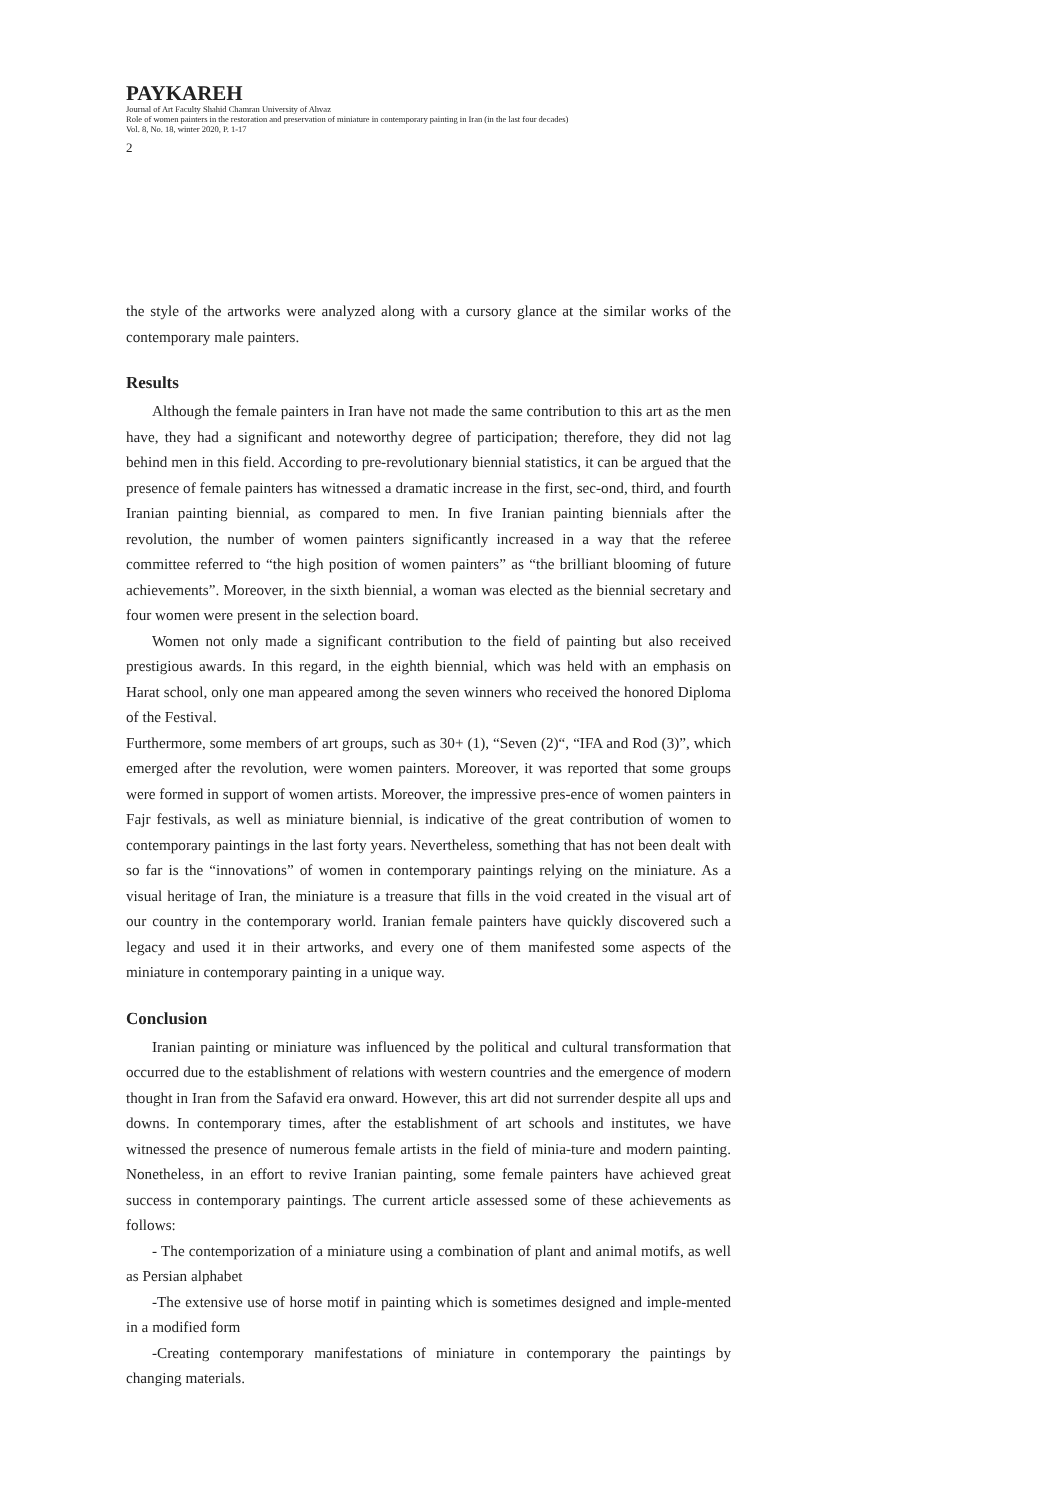PAYKAREH
Journal of Art Faculty Shahid Chamran University of Ahvaz
Role of women painters in the restoration and preservation of miniature in contemporary painting in Iran (in the last four decades)
Vol. 8, No. 18, winter 2020, P. 1-17
2
the style of the artworks were analyzed along with a cursory glance at the similar works of the contemporary male painters.
Results
Although the female painters in Iran have not made the same contribution to this art as the men have, they had a significant and noteworthy degree of participation; therefore, they did not lag behind men in this field. According to pre-revolutionary biennial statistics, it can be argued that the presence of female painters has witnessed a dramatic increase in the first, sec-ond, third, and fourth Iranian painting biennial, as compared to men. In five Iranian painting biennials after the revolution, the number of women painters significantly increased in a way that the referee committee referred to “the high position of women painters” as “the brilliant blooming of future achievements”. Moreover, in the sixth biennial, a woman was elected as the biennial secretary and four women were present in the selection board.
Women not only made a significant contribution to the field of painting but also received prestigious awards. In this regard, in the eighth biennial, which was held with an emphasis on Harat school, only one man appeared among the seven winners who received the honored Diploma of the Festival.
Furthermore, some members of art groups, such as 30+ (1), “Seven (2)“, “IFA and Rod (3)”, which emerged after the revolution, were women painters. Moreover, it was reported that some groups were formed in support of women artists. Moreover, the impressive pres-ence of women painters in Fajr festivals, as well as miniature biennial, is indicative of the great contribution of women to contemporary paintings in the last forty years. Nevertheless, something that has not been dealt with so far is the “innovations” of women in contemporary paintings relying on the miniature. As a visual heritage of Iran, the miniature is a treasure that fills in the void created in the visual art of our country in the contemporary world. Iranian female painters have quickly discovered such a legacy and used it in their artworks, and every one of them manifested some aspects of the miniature in contemporary painting in a unique way.
Conclusion
Iranian painting or miniature was influenced by the political and cultural transformation that occurred due to the establishment of relations with western countries and the emergence of modern thought in Iran from the Safavid era onward. However, this art did not surrender despite all ups and downs. In contemporary times, after the establishment of art schools and institutes, we have witnessed the presence of numerous female artists in the field of minia-ture and modern painting. Nonetheless, in an effort to revive Iranian painting, some female painters have achieved great success in contemporary paintings. The current article assessed some of these achievements as follows:
- The contemporization of a miniature using a combination of plant and animal motifs, as well as Persian alphabet
-The extensive use of horse motif in painting which is sometimes designed and imple-mented in a modified form
-Creating contemporary manifestations of miniature in contemporary the paintings by changing materials.